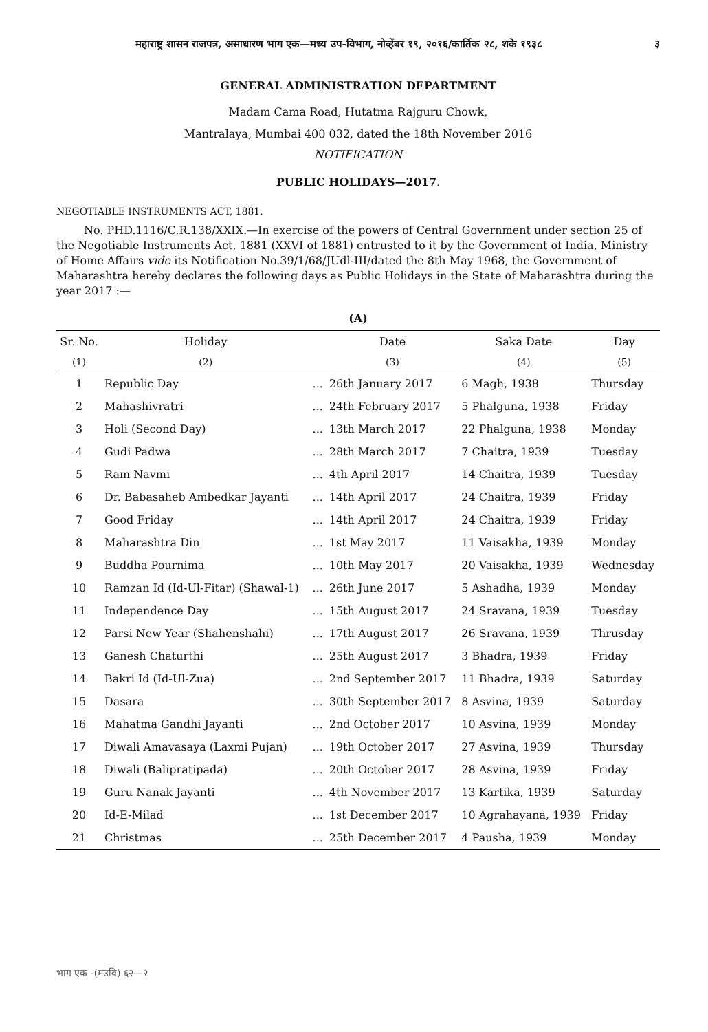महाराष्ट्र शासन राजपत्र, असाधारण भाग एक—मध्य उप-विभाग, नोव्हेंबर १९, २०१६/कार्तिक २८, शके १९३८ ३
GENERAL ADMINISTRATION DEPARTMENT
Madam Cama Road, Hutatma Rajguru Chowk,
Mantralaya, Mumbai 400 032, dated the 18th November 2016
NOTIFICATION
PUBLIC HOLIDAYS—2017.
NEGOTIABLE INSTRUMENTS ACT, 1881.
No. PHD.1116/C.R.138/XXIX.—In exercise of the powers of Central Government under section 25 of the Negotiable Instruments Act, 1881 (XXVI of 1881) entrusted to it by the Government of India, Ministry of Home Affairs vide its Notification No.39/1/68/JUdl-III/dated the 8th May 1968, the Government of Maharashtra hereby declares the following days as Public Holidays in the State of Maharashtra during the year 2017 :—
(A)
| Sr. No. | Holiday | | Date | Saka Date | Day |
| --- | --- | --- | --- | --- | --- |
| (1) | (2) | | (3) | (4) | (5) |
| 1 | Republic Day | ... | 26th January 2017 | 6 Magh, 1938 | Thursday |
| 2 | Mahashivratri | ... | 24th February 2017 | 5 Phalguna, 1938 | Friday |
| 3 | Holi (Second Day) | ... | 13th March 2017 | 22 Phalguna, 1938 | Monday |
| 4 | Gudi Padwa | ... | 28th March 2017 | 7 Chaitra, 1939 | Tuesday |
| 5 | Ram Navmi | ... | 4th April 2017 | 14 Chaitra, 1939 | Tuesday |
| 6 | Dr. Babasaheb Ambedkar Jayanti | ... | 14th April 2017 | 24 Chaitra, 1939 | Friday |
| 7 | Good Friday | ... | 14th April 2017 | 24 Chaitra, 1939 | Friday |
| 8 | Maharashtra Din | ... | 1st May 2017 | 11 Vaisakha, 1939 | Monday |
| 9 | Buddha Pournima | ... | 10th May 2017 | 20 Vaisakha, 1939 | Wednesday |
| 10 | Ramzan Id (Id-Ul-Fitar) (Shawal-1) | ... | 26th June 2017 | 5 Ashadha, 1939 | Monday |
| 11 | Independence Day | ... | 15th August 2017 | 24 Sravana, 1939 | Tuesday |
| 12 | Parsi New Year (Shahenshahi) | ... | 17th August 2017 | 26 Sravana, 1939 | Thrusday |
| 13 | Ganesh Chaturthi | ... | 25th August 2017 | 3 Bhadra, 1939 | Friday |
| 14 | Bakri Id (Id-Ul-Zua) | ... | 2nd September 2017 | 11 Bhadra, 1939 | Saturday |
| 15 | Dasara | ... | 30th September 2017 | 8 Asvina, 1939 | Saturday |
| 16 | Mahatma Gandhi Jayanti | ... | 2nd October 2017 | 10 Asvina, 1939 | Monday |
| 17 | Diwali Amavasaya (Laxmi Pujan) | ... | 19th October 2017 | 27 Asvina, 1939 | Thursday |
| 18 | Diwali (Balipratipada) | ... | 20th October 2017 | 28 Asvina, 1939 | Friday |
| 19 | Guru Nanak Jayanti | ... | 4th November 2017 | 13 Kartika, 1939 | Saturday |
| 20 | Id-E-Milad | ... | 1st December 2017 | 10 Agrahayana, 1939 | Friday |
| 21 | Christmas | ... | 25th December 2017 | 4 Pausha, 1939 | Monday |
भाग एक -(मउवि) ६२—२